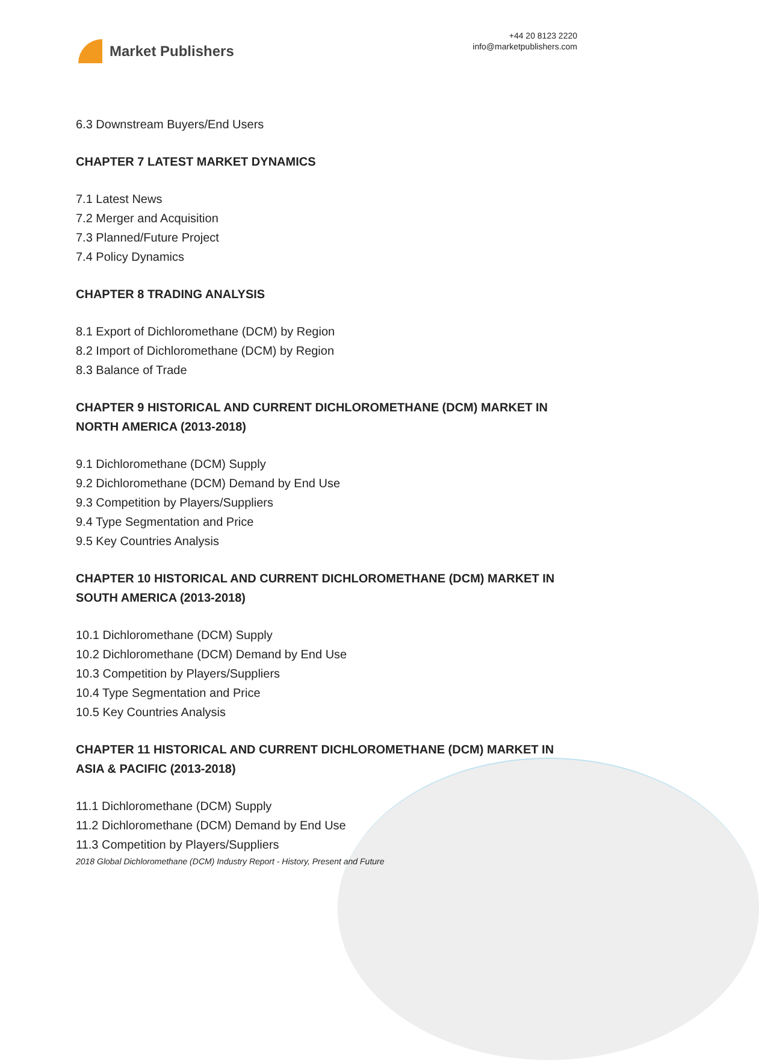Market Publishers
+44 20 8123 2220
info@marketpublishers.com
6.3 Downstream Buyers/End Users
CHAPTER 7 LATEST MARKET DYNAMICS
7.1 Latest News
7.2 Merger and Acquisition
7.3 Planned/Future Project
7.4 Policy Dynamics
CHAPTER 8 TRADING ANALYSIS
8.1 Export of Dichloromethane (DCM) by Region
8.2 Import of Dichloromethane (DCM) by Region
8.3 Balance of Trade
CHAPTER 9 HISTORICAL AND CURRENT DICHLOROMETHANE (DCM) MARKET IN NORTH AMERICA (2013-2018)
9.1 Dichloromethane (DCM) Supply
9.2 Dichloromethane (DCM) Demand by End Use
9.3 Competition by Players/Suppliers
9.4 Type Segmentation and Price
9.5 Key Countries Analysis
CHAPTER 10 HISTORICAL AND CURRENT DICHLOROMETHANE (DCM) MARKET IN SOUTH AMERICA (2013-2018)
10.1 Dichloromethane (DCM) Supply
10.2 Dichloromethane (DCM) Demand by End Use
10.3 Competition by Players/Suppliers
10.4 Type Segmentation and Price
10.5 Key Countries Analysis
CHAPTER 11 HISTORICAL AND CURRENT DICHLOROMETHANE (DCM) MARKET IN ASIA & PACIFIC (2013-2018)
11.1 Dichloromethane (DCM) Supply
11.2 Dichloromethane (DCM) Demand by End Use
11.3 Competition by Players/Suppliers
2018 Global Dichloromethane (DCM) Industry Report - History, Present and Future